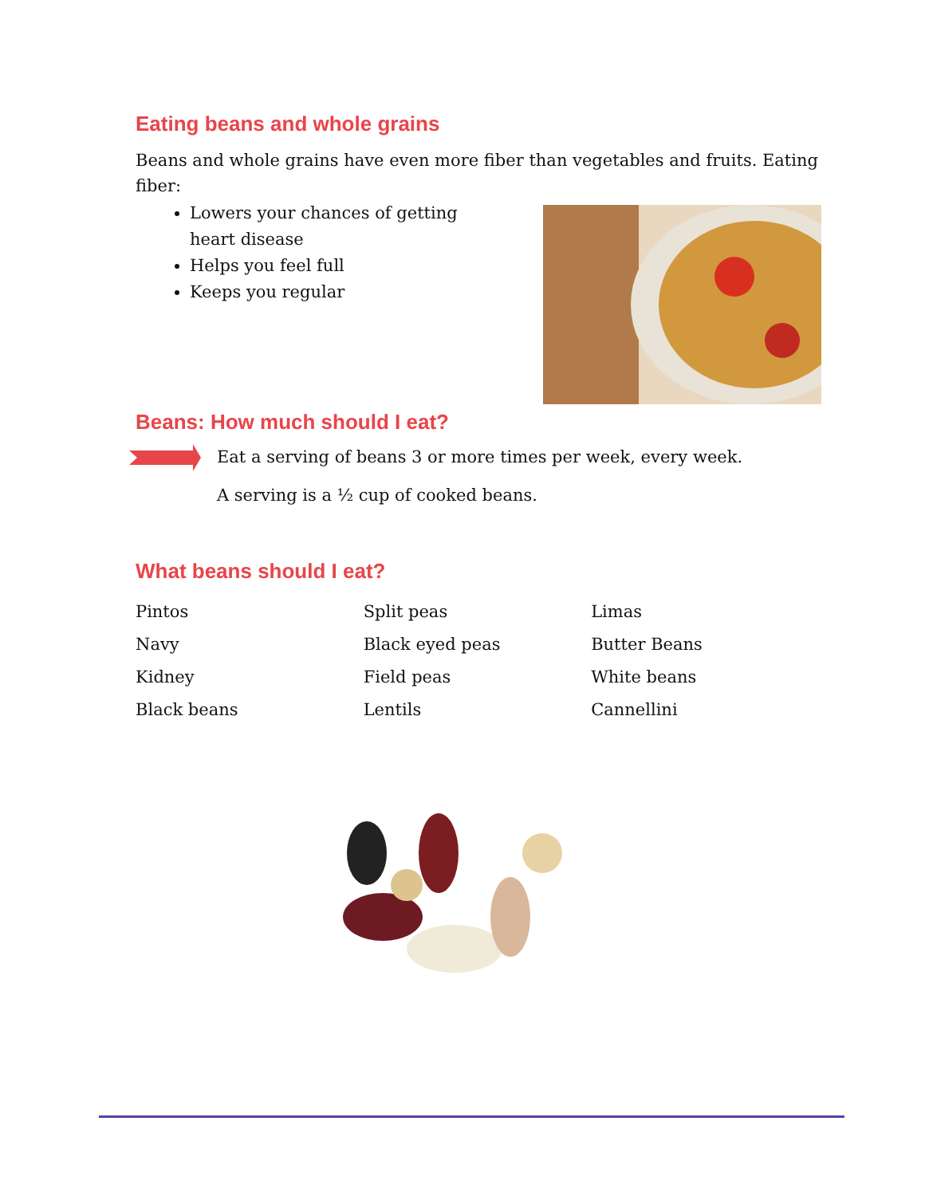Eating beans and whole grains
Beans and whole grains have even more fiber than vegetables and fruits. Eating fiber:
Lowers your chances of getting heart disease
Helps you feel full
Keeps you regular
Beans: How much should I eat?
Eat a serving of beans 3 or more times per week, every week.
A serving is a ½ cup of cooked beans.
What beans should I eat?
| Pintos | Split peas | Limas |
| Navy | Black eyed peas | Butter Beans |
| Kidney | Field peas | White beans |
| Black beans | Lentils | Cannellini |